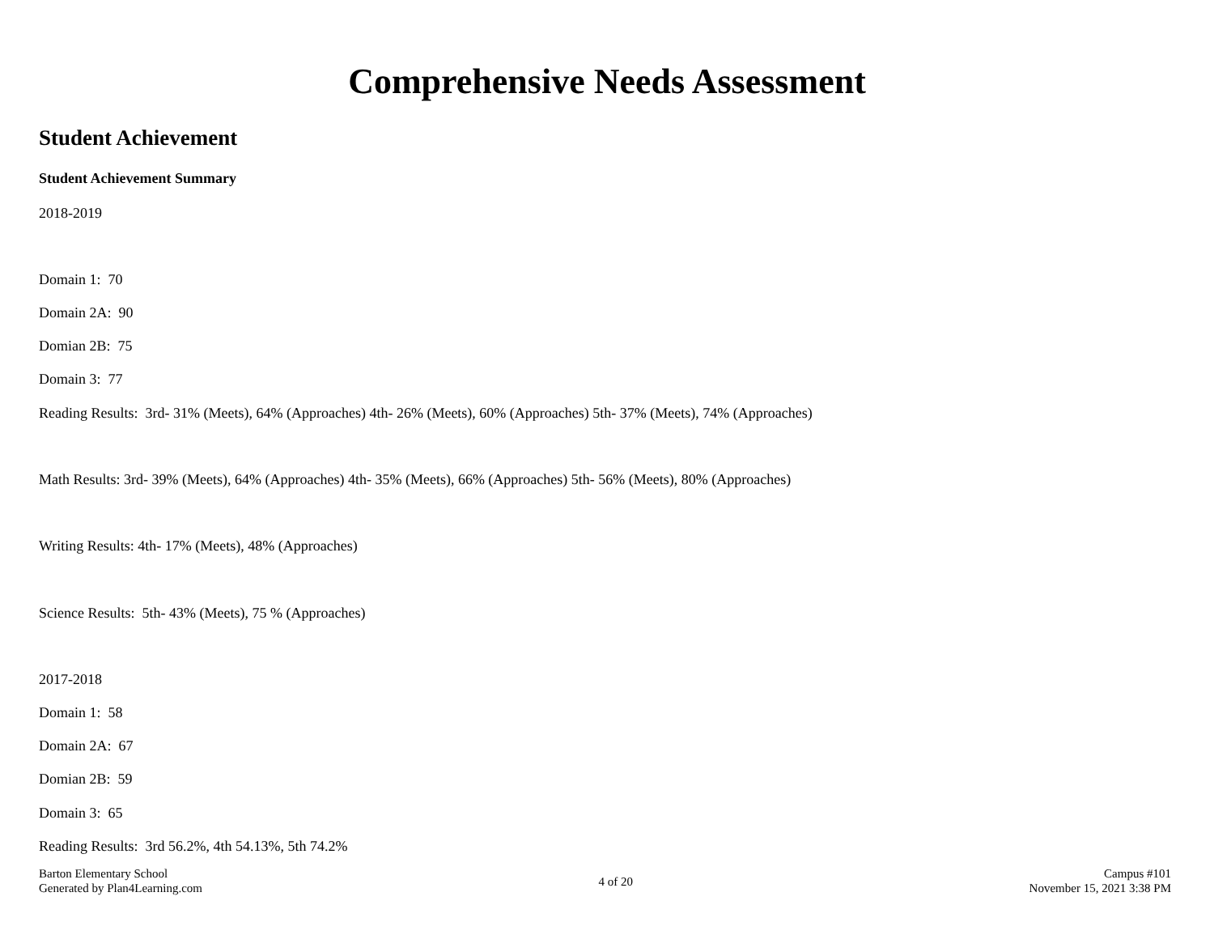Comprehensive Needs Assessment
Student Achievement
Student Achievement Summary
2018-2019
Domain 1: 70
Domain 2A: 90
Domian 2B: 75
Domain 3: 77
Reading Results: 3rd- 31% (Meets), 64% (Approaches) 4th- 26% (Meets), 60% (Approaches) 5th- 37% (Meets), 74% (Approaches)
Math Results: 3rd- 39% (Meets), 64% (Approaches) 4th- 35% (Meets), 66% (Approaches) 5th- 56% (Meets), 80% (Approaches)
Writing Results: 4th- 17% (Meets), 48% (Approaches)
Science Results: 5th- 43% (Meets), 75 % (Approaches)
2017-2018
Domain 1: 58
Domain 2A: 67
Domian 2B: 59
Domain 3: 65
Reading Results: 3rd 56.2%, 4th 54.13%, 5th 74.2%
Barton Elementary School
Generated by Plan4Learning.com
4 of 20
Campus #101
November 15, 2021 3:38 PM